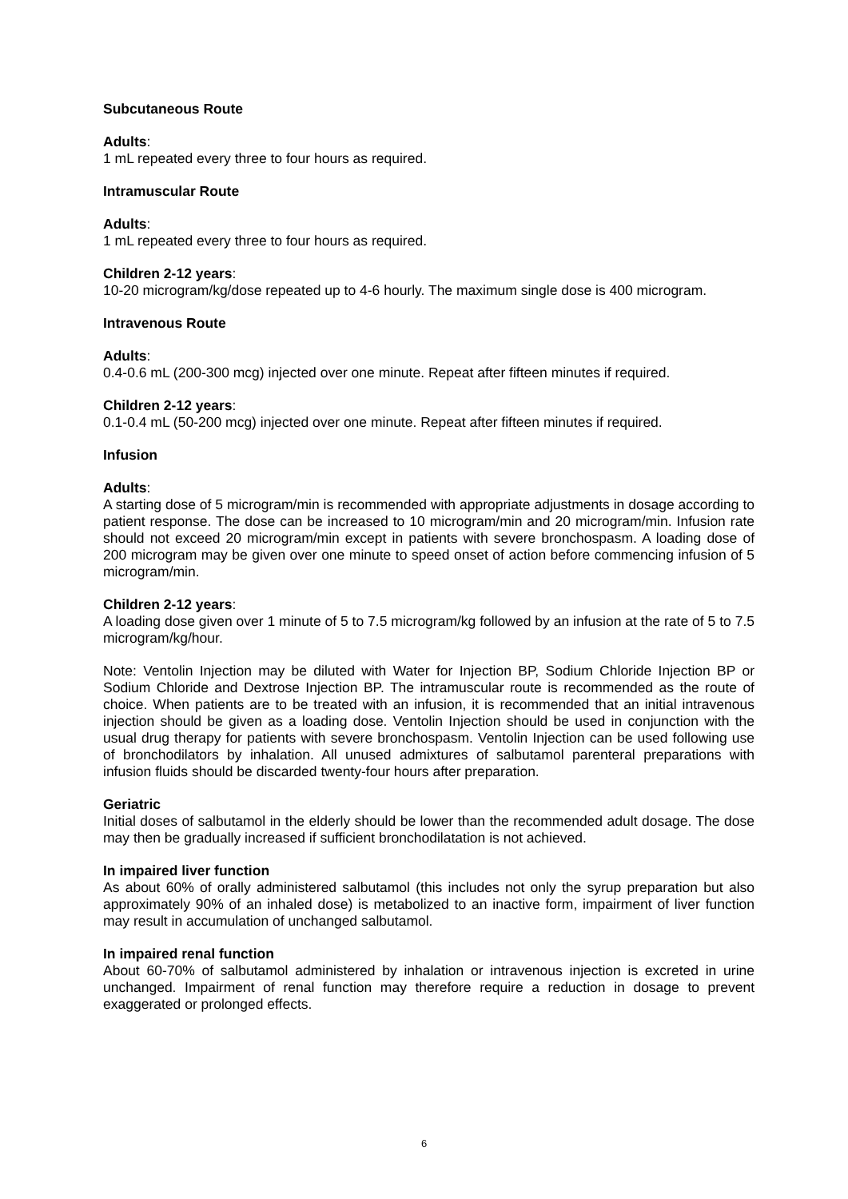Subcutaneous Route
Adults:
1 mL repeated every three to four hours as required.
Intramuscular Route
Adults:
1 mL repeated every three to four hours as required.
Children 2-12 years:
10-20 microgram/kg/dose repeated up to 4-6 hourly. The maximum single dose is 400 microgram.
Intravenous Route
Adults:
0.4-0.6 mL (200-300 mcg) injected over one minute. Repeat after fifteen minutes if required.
Children 2-12 years:
0.1-0.4 mL (50-200 mcg) injected over one minute. Repeat after fifteen minutes if required.
Infusion
Adults:
A starting dose of 5 microgram/min is recommended with appropriate adjustments in dosage according to patient response. The dose can be increased to 10 microgram/min and 20 microgram/min. Infusion rate should not exceed 20 microgram/min except in patients with severe bronchospasm. A loading dose of 200 microgram may be given over one minute to speed onset of action before commencing infusion of 5 microgram/min.
Children 2-12 years:
A loading dose given over 1 minute of 5 to 7.5 microgram/kg followed by an infusion at the rate of 5 to 7.5 microgram/kg/hour.
Note: Ventolin Injection may be diluted with Water for Injection BP, Sodium Chloride Injection BP or Sodium Chloride and Dextrose Injection BP. The intramuscular route is recommended as the route of choice. When patients are to be treated with an infusion, it is recommended that an initial intravenous injection should be given as a loading dose. Ventolin Injection should be used in conjunction with the usual drug therapy for patients with severe bronchospasm. Ventolin Injection can be used following use of bronchodilators by inhalation. All unused admixtures of salbutamol parenteral preparations with infusion fluids should be discarded twenty-four hours after preparation.
Geriatric
Initial doses of salbutamol in the elderly should be lower than the recommended adult dosage. The dose may then be gradually increased if sufficient bronchodilatation is not achieved.
In impaired liver function
As about 60% of orally administered salbutamol (this includes not only the syrup preparation but also approximately 90% of an inhaled dose) is metabolized to an inactive form, impairment of liver function may result in accumulation of unchanged salbutamol.
In impaired renal function
About 60-70% of salbutamol administered by inhalation or intravenous injection is excreted in urine unchanged. Impairment of renal function may therefore require a reduction in dosage to prevent exaggerated or prolonged effects.
6